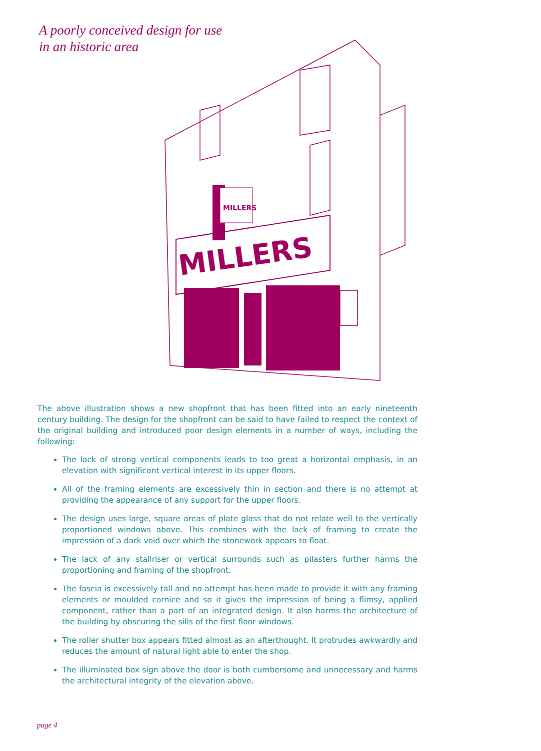A poorly conceived design for use
in an historic area
MILLERS
MILLERS
The above illustration shows a new shopfront that has been fitted into an early nineteenth century building. The design for the shopfront can be said to have failed to respect the context of the original building and introduced poor design elements in a number of ways, including the following:
The lack of strong vertical components leads to too great a horizontal emphasis, in an elevation with significant vertical interest in its upper floors.
All of the framing elements are excessively thin in section and there is no attempt at providing the appearance of any support for the upper floors.
The design uses large, square areas of plate glass that do not relate well to the vertically proportioned windows above. This combines with the lack of framing to create the impression of a dark void over which the stonework appears to float.
The lack of any stallriser or vertical surrounds such as pilasters further harms the proportioning and framing of the shopfront.
The fascia is excessively tall and no attempt has been made to provide it with any framing elements or moulded cornice and so it gives the impression of being a flimsy, applied component, rather than a part of an integrated design. It also harms the architecture of the building by obscuring the sills of the first floor windows.
The roller shutter box appears fitted almost as an afterthought. It protrudes awkwardly and reduces the amount of natural light able to enter the shop.
The illuminated box sign above the door is both cumbersome and unnecessary and harms the architectural integrity of the elevation above.
page 4